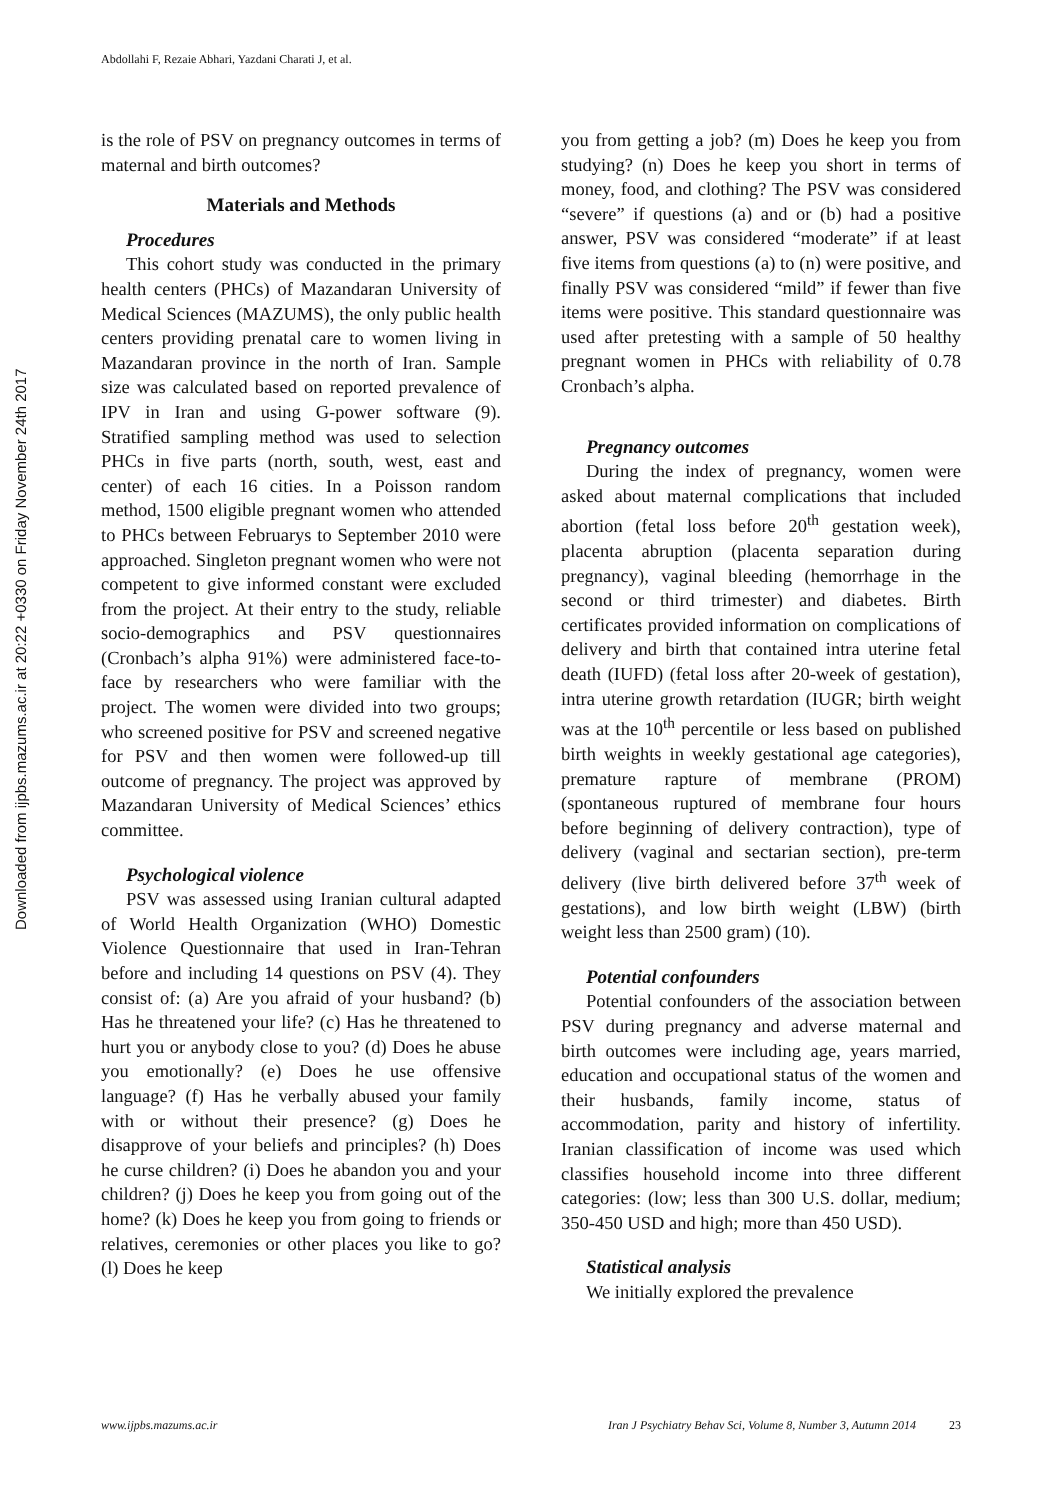Abdollahi F, Rezaie Abhari, Yazdani Charati J, et al.
Downloaded from ijpbs.mazums.ac.ir at 20:22 +0330 on Friday November 24th 2017
is the role of PSV on pregnancy outcomes in terms of maternal and birth outcomes?
Materials and Methods
Procedures
This cohort study was conducted in the primary health centers (PHCs) of Mazandaran University of Medical Sciences (MAZUMS), the only public health centers providing prenatal care to women living in Mazandaran province in the north of Iran. Sample size was calculated based on reported prevalence of IPV in Iran and using G-power software (9). Stratified sampling method was used to selection PHCs in five parts (north, south, west, east and center) of each 16 cities. In a Poisson random method, 1500 eligible pregnant women who attended to PHCs between Februarys to September 2010 were approached. Singleton pregnant women who were not competent to give informed constant were excluded from the project. At their entry to the study, reliable socio-demographics and PSV questionnaires (Cronbach’s alpha 91%) were administered face-to-face by researchers who were familiar with the project. The women were divided into two groups; who screened positive for PSV and screened negative for PSV and then women were followed-up till outcome of pregnancy. The project was approved by Mazandaran University of Medical Sciences’ ethics committee.
Psychological violence
PSV was assessed using Iranian cultural adapted of World Health Organization (WHO) Domestic Violence Questionnaire that used in Iran-Tehran before and including 14 questions on PSV (4). They consist of: (a) Are you afraid of your husband? (b) Has he threatened your life? (c) Has he threatened to hurt you or anybody close to you? (d) Does he abuse you emotionally? (e) Does he use offensive language? (f) Has he verbally abused your family with or without their presence? (g) Does he disapprove of your beliefs and principles? (h) Does he curse children? (i) Does he abandon you and your children? (j) Does he keep you from going out of the home? (k) Does he keep you from going to friends or relatives, ceremonies or other places you like to go? (l) Does he keep
you from getting a job? (m) Does he keep you from studying? (n) Does he keep you short in terms of money, food, and clothing? The PSV was considered “severe” if questions (a) and or (b) had a positive answer, PSV was considered “moderate” if at least five items from questions (a) to (n) were positive, and finally PSV was considered “mild” if fewer than five items were positive. This standard questionnaire was used after pretesting with a sample of 50 healthy pregnant women in PHCs with reliability of 0.78 Cronbach’s alpha.
Pregnancy outcomes
During the index of pregnancy, women were asked about maternal complications that included abortion (fetal loss before 20<sup>th</sup> gestation week), placenta abruption (placenta separation during pregnancy), vaginal bleeding (hemorrhage in the second or third trimester) and diabetes. Birth certificates provided information on complications of delivery and birth that contained intra uterine fetal death (IUFD) (fetal loss after 20-week of gestation), intra uterine growth retardation (IUGR; birth weight was at the 10<sup>th</sup> percentile or less based on published birth weights in weekly gestational age categories), premature rapture of membrane (PROM) (spontaneous ruptured of membrane four hours before beginning of delivery contraction), type of delivery (vaginal and sectarian section), pre-term delivery (live birth delivered before 37<sup>th</sup> week of gestations), and low birth weight (LBW) (birth weight less than 2500 gram) (10).
Potential confounders
Potential confounders of the association between PSV during pregnancy and adverse maternal and birth outcomes were including age, years married, education and occupational status of the women and their husbands, family income, status of accommodation, parity and history of infertility. Iranian classification of income was used which classifies household income into three different categories: (low; less than 300 U.S. dollar, medium; 350-450 USD and high; more than 450 USD).
Statistical analysis
We initially explored the prevalence
www.ijpbs.mazums.ac.ir Iran J Psychiatry Behav Sci, Volume 8, Number 3, Autumn 2014 23